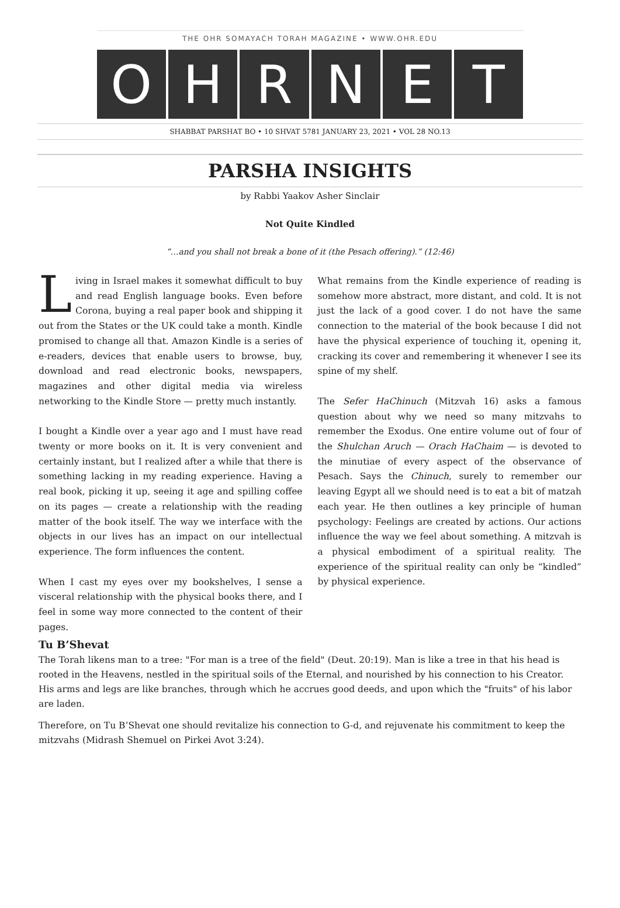THE OHR SOMAYACH TORAH MAGAZINE • WWW.OHR.EDU
O H R N E T
SHABBAT PARSHAT BO • 10 SHVAT 5781 JANUARY 23, 2021 • VOL 28 NO.13
PARSHA INSIGHTS
by Rabbi Yaakov Asher Sinclair
Not Quite Kindled
“…and you shall not break a bone of it (the Pesach offering).” (12:46)
Living in Israel makes it somewhat difficult to buy and read English language books. Even before Corona, buying a real paper book and shipping it out from the States or the UK could take a month. Kindle promised to change all that. Amazon Kindle is a series of e-readers, devices that enable users to browse, buy, download and read electronic books, newspapers, magazines and other digital media via wireless networking to the Kindle Store — pretty much instantly.
I bought a Kindle over a year ago and I must have read twenty or more books on it. It is very convenient and certainly instant, but I realized after a while that there is something lacking in my reading experience. Having a real book, picking it up, seeing it age and spilling coffee on its pages — create a relationship with the reading matter of the book itself. The way we interface with the objects in our lives has an impact on our intellectual experience. The form influences the content.
When I cast my eyes over my bookshelves, I sense a visceral relationship with the physical books there, and I feel in some way more connected to the content of their pages.
What remains from the Kindle experience of reading is somehow more abstract, more distant, and cold. It is not just the lack of a good cover. I do not have the same connection to the material of the book because I did not have the physical experience of touching it, opening it, cracking its cover and remembering it whenever I see its spine of my shelf.
The Sefer HaChinuch (Mitzvah 16) asks a famous question about why we need so many mitzvahs to remember the Exodus. One entire volume out of four of the Shulchan Aruch — Orach HaChaim — is devoted to the minutiae of every aspect of the observance of Pesach. Says the Chinuch, surely to remember our leaving Egypt all we should need is to eat a bit of matzah each year. He then outlines a key principle of human psychology: Feelings are created by actions. Our actions influence the way we feel about something. A mitzvah is a physical embodiment of a spiritual reality. The experience of the spiritual reality can only be “kindled” by physical experience.
Tu B’Shevat
The Torah likens man to a tree: "For man is a tree of the field" (Deut. 20:19). Man is like a tree in that his head is rooted in the Heavens, nestled in the spiritual soils of the Eternal, and nourished by his connection to his Creator. His arms and legs are like branches, through which he accrues good deeds, and upon which the "fruits" of his labor are laden.
Therefore, on Tu B’Shevat one should revitalize his connection to G-d, and rejuvenate his commitment to keep the mitzvahs (Midrash Shemuel on Pirkei Avot 3:24).